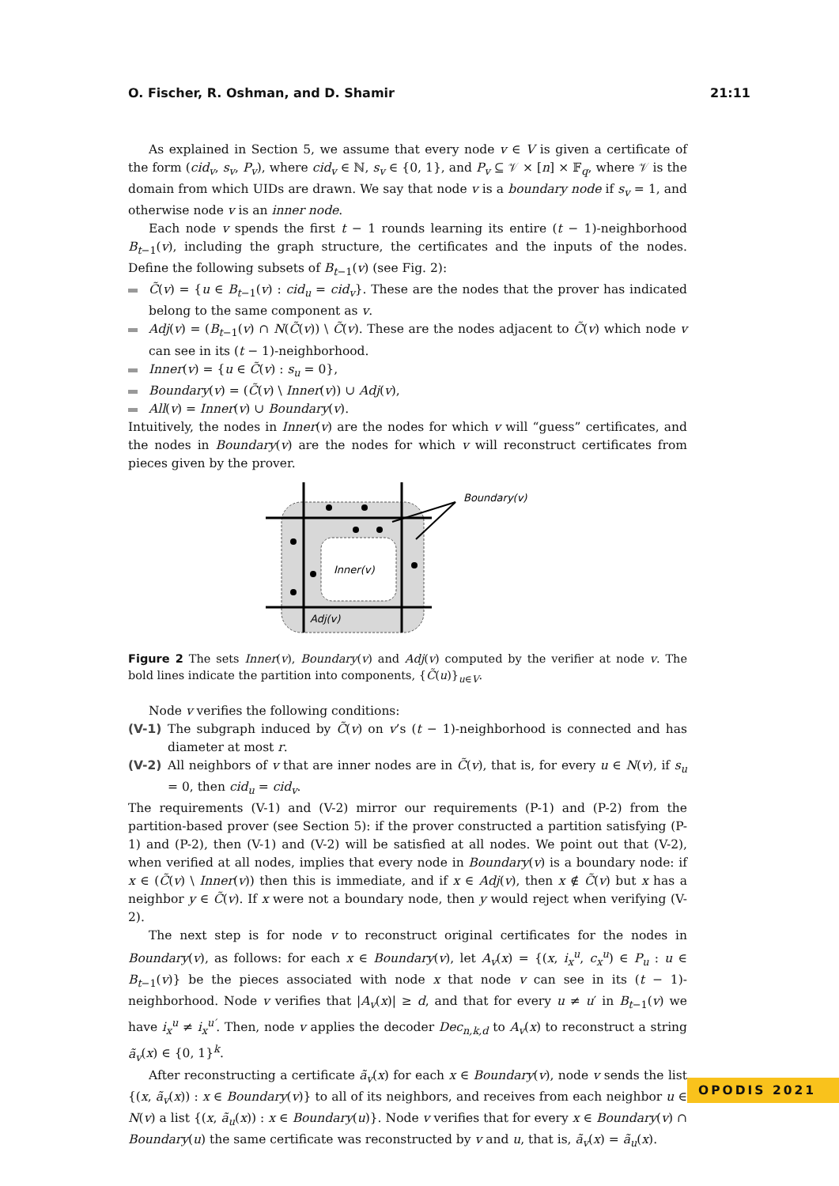O. Fischer, R. Oshman, and D. Shamir 21:11
As explained in Section 5, we assume that every node v ∈ V is given a certificate of the form (cid<sub>v</sub>, s<sub>v</sub>, P<sub>v</sub>), where cid<sub>v</sub> ∈ ℕ, s<sub>v</sub> ∈ {0, 1}, and P<sub>v</sub> ⊆ 𝒱 × [n] × 𝔽<sub>q</sub>, where 𝒱 is the domain from which UIDs are drawn. We say that node v is a boundary node if s<sub>v</sub> = 1, and otherwise node v is an inner node.
Each node v spends the first t − 1 rounds learning its entire (t − 1)-neighborhood B<sub>t−1</sub>(v), including the graph structure, the certificates and the inputs of the nodes. Define the following subsets of B<sub>t−1</sub>(v) (see Fig. 2):
C̃(v) = {u ∈ B<sub>t−1</sub>(v) : cid<sub>u</sub> = cid<sub>v</sub>}. These are the nodes that the prover has indicated belong to the same component as v.
Adj(v) = (B<sub>t−1</sub>(v) ∩ N(C̃(v)) \ C̃(v). These are the nodes adjacent to C̃(v) which node v can see in its (t − 1)-neighborhood.
Inner(v) = {u ∈ C̃(v) : s<sub>u</sub> = 0},
Boundary(v) = (C̃(v) \ Inner(v)) ∪ Adj(v),
All(v) = Inner(v) ∪ Boundary(v).
Intuitively, the nodes in Inner(v) are the nodes for which v will “guess” certificates, and the nodes in Boundary(v) are the nodes for which v will reconstruct certificates from pieces given by the prover.
Inner(v)
Adj(v)
Boundary(v)
Figure 2 The sets Inner(v), Boundary(v) and Adj(v) computed by the verifier at node v. The bold lines indicate the partition into components, {C̃(u)}<sub>u∈V</sub>.
Node v verifies the following conditions:
(V-1) The subgraph induced by C̃(v) on v’s (t − 1)-neighborhood is connected and has diameter at most r.
(V-2) All neighbors of v that are inner nodes are in C̃(v), that is, for every u ∈ N(v), if s<sub>u</sub> = 0, then cid<sub>u</sub> = cid<sub>v</sub>.
The requirements (V-1) and (V-2) mirror our requirements (P-1) and (P-2) from the partition-based prover (see Section 5): if the prover constructed a partition satisfying (P-1) and (P-2), then (V-1) and (V-2) will be satisfied at all nodes. We point out that (V-2), when verified at all nodes, implies that every node in Boundary(v) is a boundary node: if x ∈ (C̃(v) \ Inner(v)) then this is immediate, and if x ∈ Adj(v), then x ∉ C̃(v) but x has a neighbor y ∈ C̃(v). If x were not a boundary node, then y would reject when verifying (V-2).
The next step is for node v to reconstruct original certificates for the nodes in Boundary(v), as follows: for each x ∈ Boundary(v), let A<sub>v</sub>(x) = {(x, i<sub>x</sub><sup>u</sup>, c<sub>x</sub><sup>u</sup>) ∈ P<sub>u</sub> : u ∈ B<sub>t−1</sub>(v)} be the pieces associated with node x that node v can see in its (t − 1)-neighborhood. Node v verifies that |A<sub>v</sub>(x)| ≥ d, and that for every u ≠ u′ in B<sub>t−1</sub>(v) we have i<sub>x</sub><sup>u</sup> ≠ i<sub>x</sub><sup>u′</sup>. Then, node v applies the decoder Dec<sub>n,k,d</sub> to A<sub>v</sub>(x) to reconstruct a string ã<sub>v</sub>(x) ∈ {0, 1}<sup>k</sup>.
After reconstructing a certificate ã<sub>v</sub>(x) for each x ∈ Boundary(v), node v sends the list {(x, ã<sub>v</sub>(x)) : x ∈ Boundary(v)} to all of its neighbors, and receives from each neighbor u ∈ N(v) a list {(x, ã<sub>u</sub>(x)) : x ∈ Boundary(u)}. Node v verifies that for every x ∈ Boundary(v) ∩ Boundary(u) the same certificate was reconstructed by v and u, that is, ã<sub>v</sub>(x) = ã<sub>u</sub>(x).
OPODIS 2021